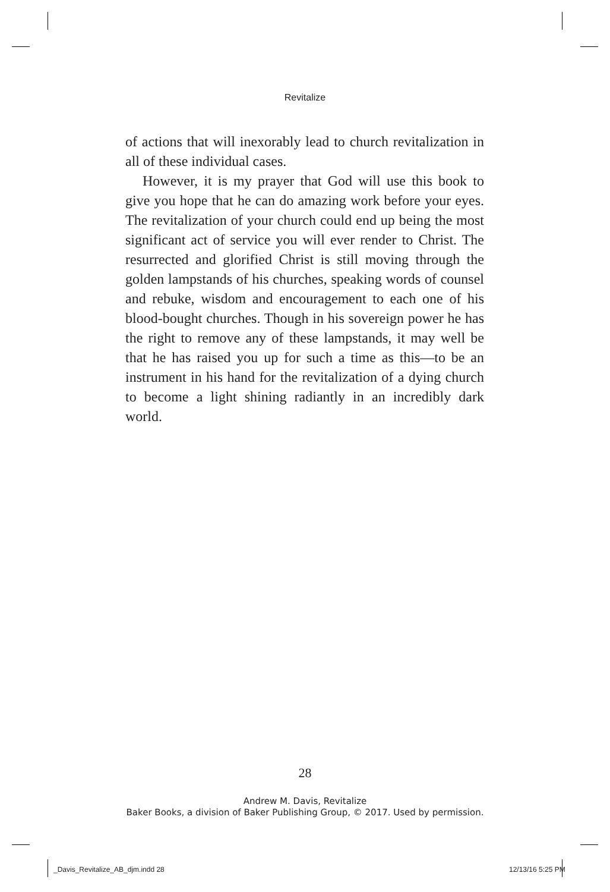Revitalize
of actions that will inexorably lead to church revitalization in all of these individual cases.
However, it is my prayer that God will use this book to give you hope that he can do amazing work before your eyes. The revitalization of your church could end up being the most significant act of service you will ever render to Christ. The resurrected and glorified Christ is still moving through the golden lampstands of his churches, speaking words of counsel and rebuke, wisdom and encouragement to each one of his blood-bought churches. Though in his sovereign power he has the right to remove any of these lampstands, it may well be that he has raised you up for such a time as this—to be an instrument in his hand for the revitalization of a dying church to become a light shining radiantly in an incredibly dark world.
28
Andrew M. Davis, Revitalize
Baker Books, a division of Baker Publishing Group, © 2017. Used by permission.
_Davis_Revitalize_AB_djm.indd 28
12/13/16 5:25 PM